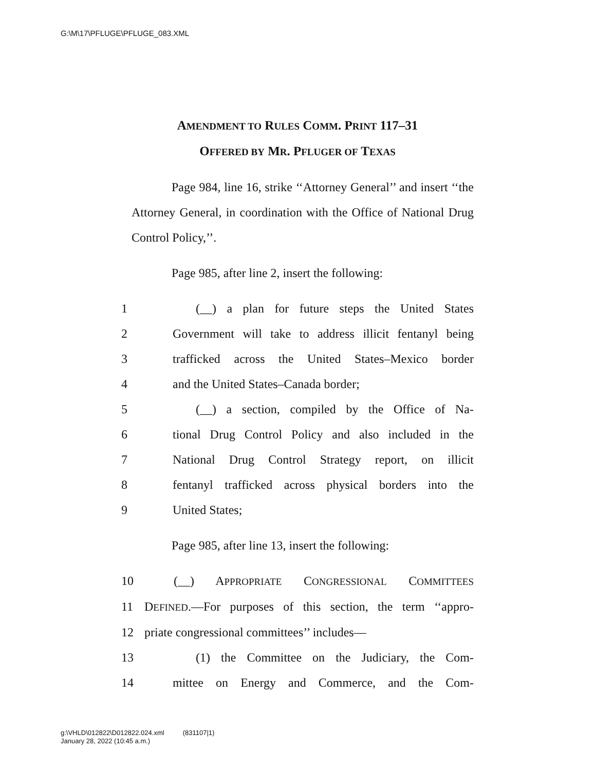G:\M\17\PFLUGE\PFLUGE_083.XML
AMENDMENT TO RULES COMM. PRINT 117–31
OFFERED BY MR. PFLUGER OF TEXAS
Page 984, line 16, strike ‘‘Attorney General’’ and insert ‘‘the Attorney General, in coordination with the Office of National Drug Control Policy,’’.
Page 985, after line 2, insert the following:
1 (__) a plan for future steps the United States
2 Government will take to address illicit fentanyl being
3 trafficked across the United States–Mexico border
4 and the United States–Canada border;
5 (__) a section, compiled by the Office of Na-
6 tional Drug Control Policy and also included in the
7 National Drug Control Strategy report, on illicit
8 fentanyl trafficked across physical borders into the
9 United States;
Page 985, after line 13, insert the following:
10 (__) APPROPRIATE CONGRESSIONAL COMMITTEES
11 DEFINED.—For purposes of this section, the term ‘‘appro-
12 priate congressional committees’’ includes—
13 (1) the Committee on the Judiciary, the Com-
14 mittee on Energy and Commerce, and the Com-
g:\VHLD\012822\D012822.024.xml (831107|1)
January 28, 2022 (10:45 a.m.)